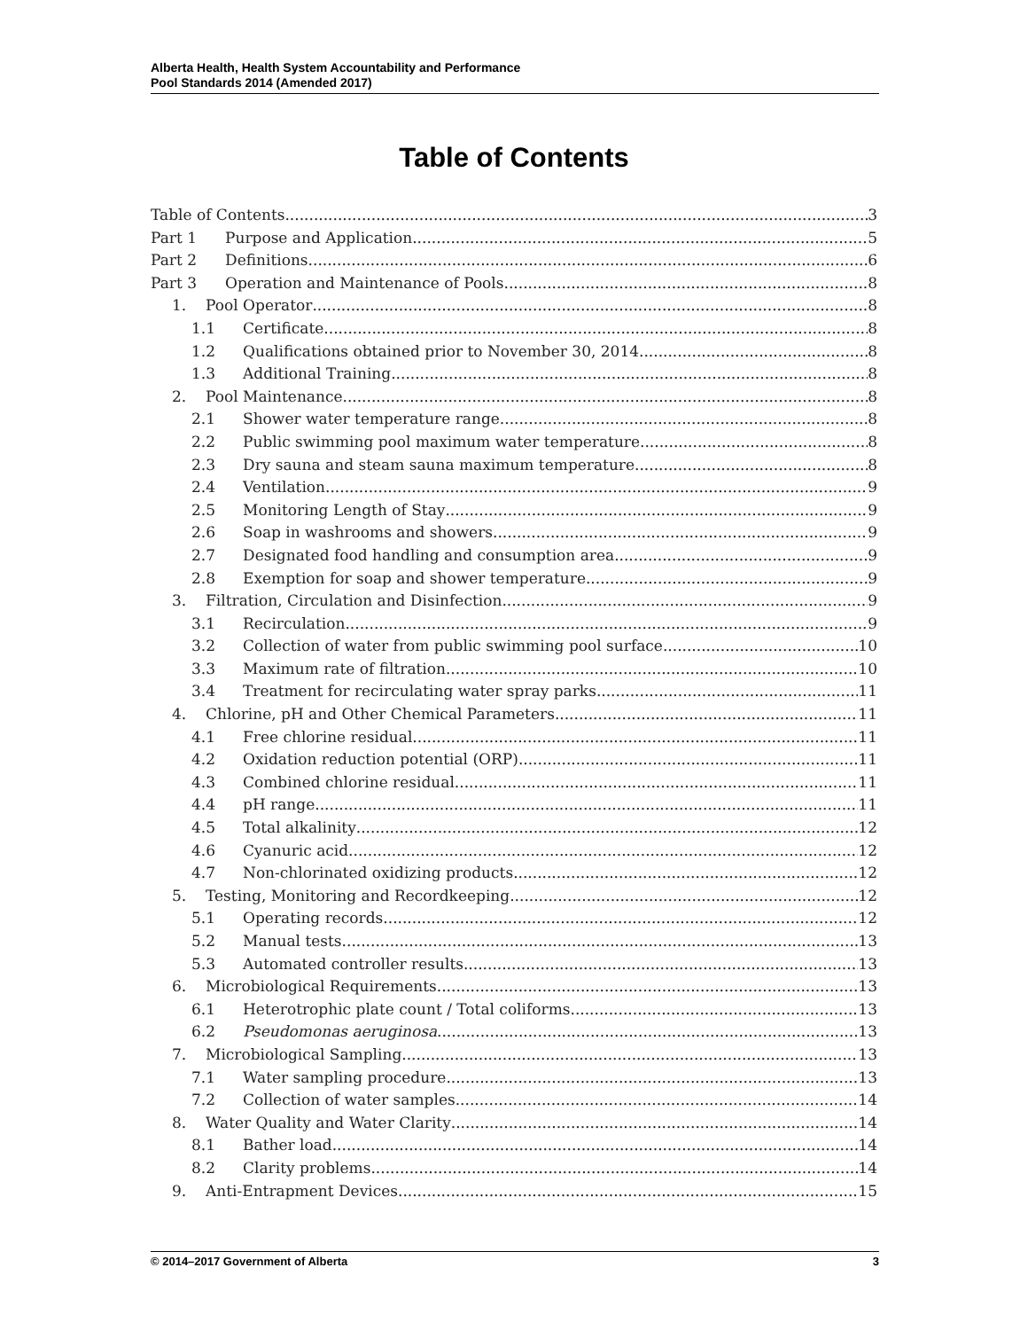Alberta Health, Health System Accountability and Performance
Pool Standards 2014 (Amended 2017)
Table of Contents
Table of Contents 3
Part 1 Purpose and Application 5
Part 2 Definitions 6
Part 3 Operation and Maintenance of Pools 8
1. Pool Operator 8
1.1 Certificate 8
1.2 Qualifications obtained prior to November 30, 2014 8
1.3 Additional Training 8
2. Pool Maintenance 8
2.1 Shower water temperature range 8
2.2 Public swimming pool maximum water temperature 8
2.3 Dry sauna and steam sauna maximum temperature 8
2.4 Ventilation 9
2.5 Monitoring Length of Stay 9
2.6 Soap in washrooms and showers 9
2.7 Designated food handling and consumption area 9
2.8 Exemption for soap and shower temperature 9
3. Filtration, Circulation and Disinfection 9
3.1 Recirculation 9
3.2 Collection of water from public swimming pool surface 10
3.3 Maximum rate of filtration 10
3.4 Treatment for recirculating water spray parks 11
4. Chlorine, pH and Other Chemical Parameters 11
4.1 Free chlorine residual 11
4.2 Oxidation reduction potential (ORP) 11
4.3 Combined chlorine residual 11
4.4 pH range 11
4.5 Total alkalinity 12
4.6 Cyanuric acid 12
4.7 Non-chlorinated oxidizing products 12
5. Testing, Monitoring and Recordkeeping 12
5.1 Operating records 12
5.2 Manual tests 13
5.3 Automated controller results 13
6. Microbiological Requirements 13
6.1 Heterotrophic plate count / Total coliforms 13
6.2 Pseudomonas aeruginosa 13
7. Microbiological Sampling 13
7.1 Water sampling procedure 13
7.2 Collection of water samples 14
8. Water Quality and Water Clarity 14
8.1 Bather load 14
8.2 Clarity problems 14
9. Anti-Entrapment Devices 15
© 2014–2017 Government of Alberta 3